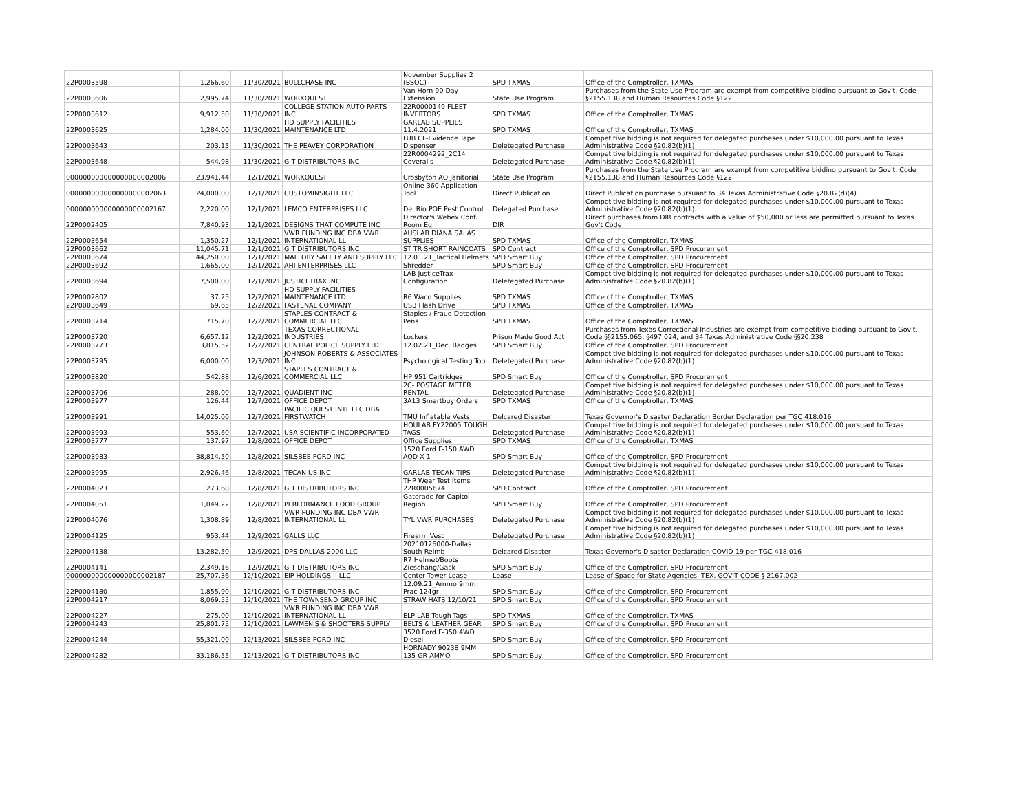| 22P0003598 | 1,266.60 | 11/30/2021 | BULLCHASE INC | November Supplies 2 (BSOC) | SPD TXMAS | Office of the Comptroller, TXMAS |
| 22P0003606 | 2,995.74 | 11/30/2021 | WORKQUEST | Van Horn 90 Day Extension | State Use Program | Purchases from the State Use Program are exempt from competitive bidding pursuant to Gov't. Code §2155.138 and Human Resources Code §122 |
| 22P0003612 | 9,912.50 | 11/30/2021 | COLLEGE STATION AUTO PARTS INC | 22R0000149 FLEET INVERTORS | SPD TXMAS | Office of the Comptroller, TXMAS |
| 22P0003625 | 1,284.00 | 11/30/2021 | HD SUPPLY FACILITIES MAINTENANCE LTD | GARLAB SUPPLIES 11.4.2021 | SPD TXMAS | Office of the Comptroller, TXMAS |
| 22P0003643 | 203.15 | 11/30/2021 | THE PEAVEY CORPORATION | LUB CL-Evidence Tape Dispenser | Deletegated Purchase | Competitive bidding is not required for delegated purchases under $10,000.00 pursuant to Texas Administrative Code §20.82(b)(1) |
| 22P0003648 | 544.98 | 11/30/2021 | G T DISTRIBUTORS INC | 22R0004292_2C14 Coveralls | Deletegated Purchase | Competitive bidding is not required for delegated purchases under $10,000.00 pursuant to Texas Administrative Code §20.82(b)(1) |
| 000000000000000000002006 | 23,941.44 | 12/1/2021 | WORKQUEST | Crosbyton AO Janitorial | State Use Program | Purchases from the State Use Program are exempt from competitive bidding pursuant to Gov't. Code §2155.138 and Human Resources Code §122 |
| 000000000000000000002063 | 24,000.00 | 12/1/2021 | CUSTOMINSIGHT LLC | Online 360 Application Tool | Direct Publication | Direct Publication purchase pursuant to 34 Texas Administrative Code §20.82(d)(4) |
| 000000000000000000002167 | 2,220.00 | 12/1/2021 | LEMCO ENTERPRISES LLC | Del Rio POE Pest Control | Delegated Purchase | Competitive bidding is not required for delegated purchases under $10,000.00 pursuant to Texas Administrative Code §20.82(b)(1). |
| 22P0002405 | 7,840.93 | 12/1/2021 | DESIGNS THAT COMPUTE INC | Director's Webex Conf. Room Eq | DIR | Direct purchases from DIR contracts with a value of $50,000 or less are permitted pursuant to Texas Gov't Code |
| 22P0003654 | 1,350.27 | 12/1/2021 | VWR FUNDING INC DBA VWR INTERNATIONAL LL | AUSLAB DIANA SALAS SUPPLIES | SPD TXMAS | Office of the Comptroller, TXMAS |
| 22P0003662 | 11,045.71 | 12/1/2021 | G T DISTRIBUTORS INC | ST TR SHORT RAINCOATS | SPD Contract | Office of the Comptroller, SPD Procurement |
| 22P0003674 | 44,250.00 | 12/1/2021 | MALLORY SAFETY AND SUPPLY LLC | 12.01.21_Tactical Helmets | SPD Smart Buy | Office of the Comptroller, SPD Procurement |
| 22P0003692 | 1,665.00 | 12/1/2021 | AHI ENTERPRISES LLC | Shredder | SPD Smart Buy | Office of the Comptroller, SPD Procurement |
| 22P0003694 | 7,500.00 | 12/1/2021 | JUSTICETRAX INC | LAB JusticeTrax Configuration | Deletegated Purchase | Competitive bidding is not required for delegated purchases under $10,000.00 pursuant to Texas Administrative Code §20.82(b)(1) |
| 22P0002802 | 37.25 | 12/2/2021 | HD SUPPLY FACILITIES MAINTENANCE LTD | R6 Waco Supplies | SPD TXMAS | Office of the Comptroller, TXMAS |
| 22P0003649 | 69.65 | 12/2/2021 | FASTENAL COMPANY | USB Flash Drive | SPD TXMAS | Office of the Comptroller, TXMAS |
| 22P0003714 | 715.70 | 12/2/2021 | STAPLES CONTRACT & COMMERCIAL LLC | Staples / Fraud Detection Pens | SPD TXMAS | Office of the Comptroller, TXMAS |
| 22P0003720 | 6,657.12 | 12/2/2021 | TEXAS CORRECTIONAL INDUSTRIES | Lockers | Prison Made Good Act | Purchases from Texas Correctional Industries are exempt from competitive bidding pursuant to Gov't. Code §§2155.065, §497.024, and 34 Texas Administrative Code §§20.238 |
| 22P0003773 | 3,815.52 | 12/2/2021 | CENTRAL POLICE SUPPLY LTD | 12.02.21_Dec. Badges | SPD Smart Buy | Office of the Comptroller, SPD Procurement |
| 22P0003795 | 6,000.00 | 12/3/2021 | JOHNSON ROBERTS & ASSOCIATES INC | Psychological Testing Tool | Deletegated Purchase | Competitive bidding is not required for delegated purchases under $10,000.00 pursuant to Texas Administrative Code §20.82(b)(1) |
| 22P0003820 | 542.88 | 12/6/2021 | STAPLES CONTRACT & COMMERCIAL LLC | HP 951 Cartridges | SPD Smart Buy | Office of the Comptroller, SPD Procurement |
| 22P0003706 | 288.00 | 12/7/2021 | QUADIENT INC | 2C- POSTAGE METER RENTAL | Deletegated Purchase | Competitive bidding is not required for delegated purchases under $10,000.00 pursuant to Texas Administrative Code §20.82(b)(1) |
| 22P0003977 | 126.44 | 12/7/2021 | OFFICE DEPOT | 3A13 Smartbuy Orders | SPD TXMAS | Office of the Comptroller, TXMAS |
| 22P0003991 | 14,025.00 | 12/7/2021 | PACIFIC QUEST INTL LLC DBA FIRSTWATCH | TMU Inflatable Vests | Delcared Disaster | Texas Governor's Disaster Declaration Border Declaration per TGC 418.016 |
| 22P0003993 | 553.60 | 12/7/2021 | USA SCIENTIFIC INCORPORATED | HOULAB FY22005 TOUGH TAGS | Deletegated Purchase | Competitive bidding is not required for delegated purchases under $10,000.00 pursuant to Texas Administrative Code §20.82(b)(1) |
| 22P0003777 | 137.97 | 12/8/2021 | OFFICE DEPOT | Office Supplies | SPD TXMAS | Office of the Comptroller, TXMAS |
| 22P0003983 | 38,814.50 | 12/8/2021 | SILSBEE FORD INC | 1520 Ford F-150 AWD AOD X 1 | SPD Smart Buy | Office of the Comptroller, SPD Procurement |
| 22P0003995 | 2,926.46 | 12/8/2021 | TECAN US INC | GARLAB TECAN TIPS | Deletegated Purchase | Competitive bidding is not required for delegated purchases under $10,000.00 pursuant to Texas Administrative Code §20.82(b)(1) |
| 22P0004023 | 273.68 | 12/8/2021 | G T DISTRIBUTORS INC | THP Wear Test Items 22R0005674 | SPD Contract | Office of the Comptroller, SPD Procurement |
| 22P0004051 | 1,049.22 | 12/8/2021 | PERFORMANCE FOOD GROUP | Gatorade for Capitol Region | SPD Smart Buy | Office of the Comptroller, SPD Procurement |
| 22P0004076 | 1,308.89 | 12/8/2021 | VWR FUNDING INC DBA VWR INTERNATIONAL LL | TYL VWR PURCHASES | Deletegated Purchase | Competitive bidding is not required for delegated purchases under $10,000.00 pursuant to Texas Administrative Code §20.82(b)(1) |
| 22P0004125 | 953.44 | 12/9/2021 | GALLS LLC | Firearm Vest | Deletegated Purchase | Competitive bidding is not required for delegated purchases under $10,000.00 pursuant to Texas Administrative Code §20.82(b)(1) |
| 22P0004138 | 13,282.50 | 12/9/2021 | DPS DALLAS 2000 LLC | 20210126000-Dallas South Reimb | Delcared Disaster | Texas Governor's Disaster Declaration COVID-19 per TGC 418.016 |
| 22P0004141 | 2,349.16 | 12/9/2021 | G T DISTRIBUTORS INC | R7 Helmet/Boots Zieschang/Gask | SPD Smart Buy | Office of the Comptroller, SPD Procurement |
| 000000000000000000002187 | 25,707.36 | 12/10/2021 | EIP HOLDINGS II LLC | Center Tower Lease | Lease | Lease of Space for State Agencies, TEX. GOV'T CODE § 2167.002 |
| 22P0004180 | 1,855.90 | 12/10/2021 | G T DISTRIBUTORS INC | 12.09.21_Ammo 9mm Prac 124gr | SPD Smart Buy | Office of the Comptroller, SPD Procurement |
| 22P0004217 | 8,069.55 | 12/10/2021 | THE TOWNSEND GROUP INC | STRAW HATS 12/10/21 | SPD Smart Buy | Office of the Comptroller, SPD Procurement |
| 22P0004227 | 275.00 | 12/10/2021 | VWR FUNDING INC DBA VWR INTERNATIONAL LL | ELP LAB Tough-Tags | SPD TXMAS | Office of the Comptroller, TXMAS |
| 22P0004243 | 25,801.75 | 12/10/2021 | LAWMEN'S & SHOOTERS SUPPLY | BELTS & LEATHER GEAR | SPD Smart Buy | Office of the Comptroller, SPD Procurement |
| 22P0004244 | 55,321.00 | 12/13/2021 | SILSBEE FORD INC | 3520 Ford F-350 4WD Diesel | SPD Smart Buy | Office of the Comptroller, SPD Procurement |
| 22P0004282 | 33,186.55 | 12/13/2021 | G T DISTRIBUTORS INC | HORNADY 90238 9MM 135 GR AMMO | SPD Smart Buy | Office of the Comptroller, SPD Procurement |